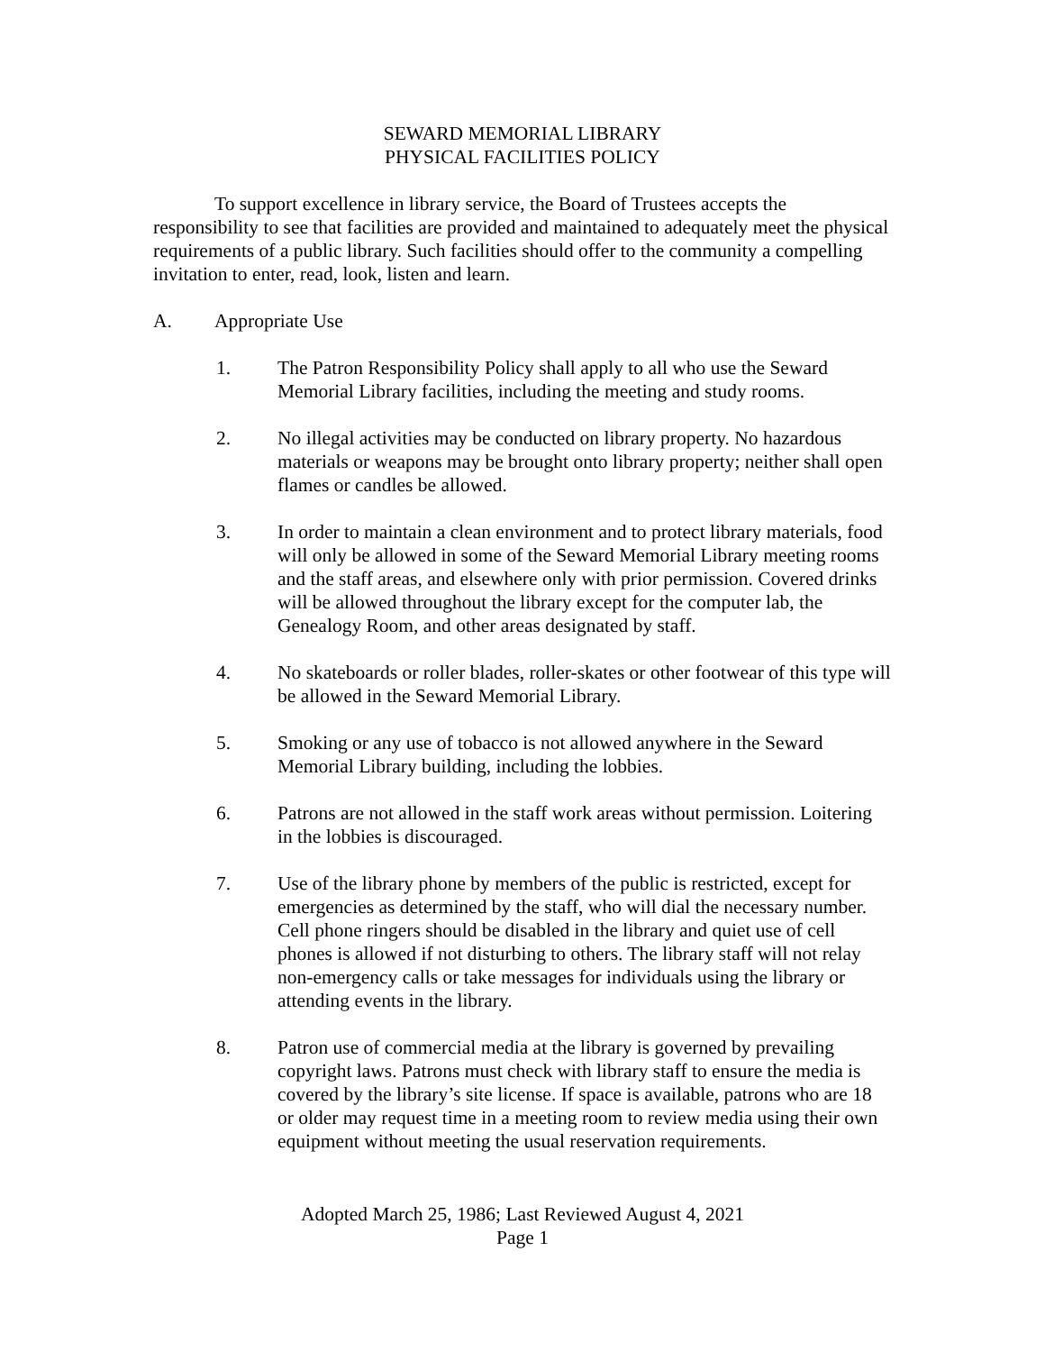SEWARD MEMORIAL LIBRARY
PHYSICAL FACILITIES POLICY
To support excellence in library service, the Board of Trustees accepts the responsibility to see that facilities are provided and maintained to adequately meet the physical requirements of a public library. Such facilities should offer to the community a compelling invitation to enter, read, look, listen and learn.
A. Appropriate Use
1. The Patron Responsibility Policy shall apply to all who use the Seward Memorial Library facilities, including the meeting and study rooms.
2. No illegal activities may be conducted on library property. No hazardous materials or weapons may be brought onto library property; neither shall open flames or candles be allowed.
3. In order to maintain a clean environment and to protect library materials, food will only be allowed in some of the Seward Memorial Library meeting rooms and the staff areas, and elsewhere only with prior permission. Covered drinks will be allowed throughout the library except for the computer lab, the Genealogy Room, and other areas designated by staff.
4. No skateboards or roller blades, roller-skates or other footwear of this type will be allowed in the Seward Memorial Library.
5. Smoking or any use of tobacco is not allowed anywhere in the Seward Memorial Library building, including the lobbies.
6. Patrons are not allowed in the staff work areas without permission. Loitering in the lobbies is discouraged.
7. Use of the library phone by members of the public is restricted, except for emergencies as determined by the staff, who will dial the necessary number. Cell phone ringers should be disabled in the library and quiet use of cell phones is allowed if not disturbing to others. The library staff will not relay non-emergency calls or take messages for individuals using the library or attending events in the library.
8. Patron use of commercial media at the library is governed by prevailing copyright laws. Patrons must check with library staff to ensure the media is covered by the library’s site license. If space is available, patrons who are 18 or older may request time in a meeting room to review media using their own equipment without meeting the usual reservation requirements.
Adopted March 25, 1986; Last Reviewed August 4, 2021
Page 1